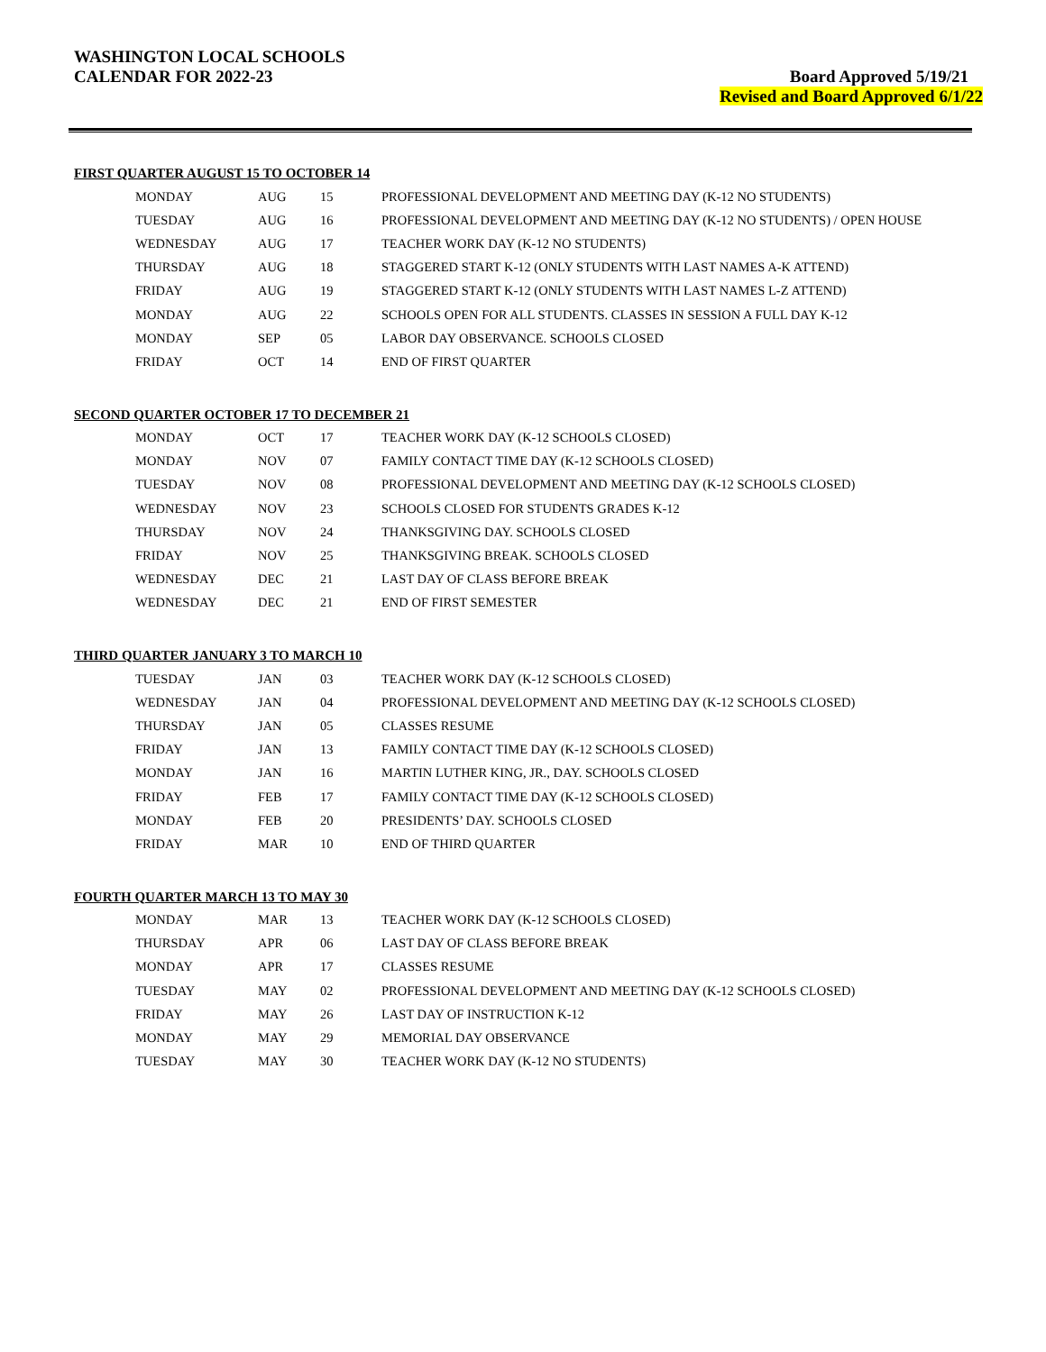WASHINGTON LOCAL SCHOOLS
CALENDAR FOR 2022-23
Board Approved 5/19/21
Revised and Board Approved 6/1/22
FIRST QUARTER AUGUST 15 TO OCTOBER 14
| MONDAY | AUG | 15 | PROFESSIONAL DEVELOPMENT AND MEETING DAY (K-12 NO STUDENTS) |
| TUESDAY | AUG | 16 | PROFESSIONAL DEVELOPMENT AND MEETING DAY (K-12 NO STUDENTS) / OPEN HOUSE |
| WEDNESDAY | AUG | 17 | TEACHER WORK DAY (K-12 NO STUDENTS) |
| THURSDAY | AUG | 18 | STAGGERED START K-12 (ONLY STUDENTS WITH LAST NAMES A-K ATTEND) |
| FRIDAY | AUG | 19 | STAGGERED START K-12 (ONLY STUDENTS WITH LAST NAMES L-Z ATTEND) |
| MONDAY | AUG | 22 | SCHOOLS OPEN FOR ALL STUDENTS. CLASSES IN SESSION A FULL DAY K-12 |
| MONDAY | SEP | 05 | LABOR DAY OBSERVANCE. SCHOOLS CLOSED |
| FRIDAY | OCT | 14 | END OF FIRST QUARTER |
SECOND QUARTER OCTOBER 17 TO DECEMBER 21
| MONDAY | OCT | 17 | TEACHER WORK DAY (K-12 SCHOOLS CLOSED) |
| MONDAY | NOV | 07 | FAMILY CONTACT TIME DAY (K-12 SCHOOLS CLOSED) |
| TUESDAY | NOV | 08 | PROFESSIONAL DEVELOPMENT AND MEETING DAY (K-12 SCHOOLS CLOSED) |
| WEDNESDAY | NOV | 23 | SCHOOLS CLOSED FOR STUDENTS GRADES K-12 |
| THURSDAY | NOV | 24 | THANKSGIVING DAY. SCHOOLS CLOSED |
| FRIDAY | NOV | 25 | THANKSGIVING BREAK. SCHOOLS CLOSED |
| WEDNESDAY | DEC | 21 | LAST DAY OF CLASS BEFORE BREAK |
| WEDNESDAY | DEC | 21 | END OF FIRST SEMESTER |
THIRD QUARTER JANUARY 3 TO MARCH 10
| TUESDAY | JAN | 03 | TEACHER WORK DAY (K-12 SCHOOLS CLOSED) |
| WEDNESDAY | JAN | 04 | PROFESSIONAL DEVELOPMENT AND MEETING DAY (K-12 SCHOOLS CLOSED) |
| THURSDAY | JAN | 05 | CLASSES RESUME |
| FRIDAY | JAN | 13 | FAMILY CONTACT TIME DAY (K-12 SCHOOLS CLOSED) |
| MONDAY | JAN | 16 | MARTIN LUTHER KING, JR., DAY. SCHOOLS CLOSED |
| FRIDAY | FEB | 17 | FAMILY CONTACT TIME DAY (K-12 SCHOOLS CLOSED) |
| MONDAY | FEB | 20 | PRESIDENTS’ DAY. SCHOOLS CLOSED |
| FRIDAY | MAR | 10 | END OF THIRD QUARTER |
FOURTH QUARTER MARCH 13 TO MAY 30
| MONDAY | MAR | 13 | TEACHER WORK DAY (K-12 SCHOOLS CLOSED) |
| THURSDAY | APR | 06 | LAST DAY OF CLASS BEFORE BREAK |
| MONDAY | APR | 17 | CLASSES RESUME |
| TUESDAY | MAY | 02 | PROFESSIONAL DEVELOPMENT AND MEETING DAY (K-12 SCHOOLS CLOSED) |
| FRIDAY | MAY | 26 | LAST DAY OF INSTRUCTION K-12 |
| MONDAY | MAY | 29 | MEMORIAL DAY OBSERVANCE |
| TUESDAY | MAY | 30 | TEACHER WORK DAY (K-12 NO STUDENTS) |